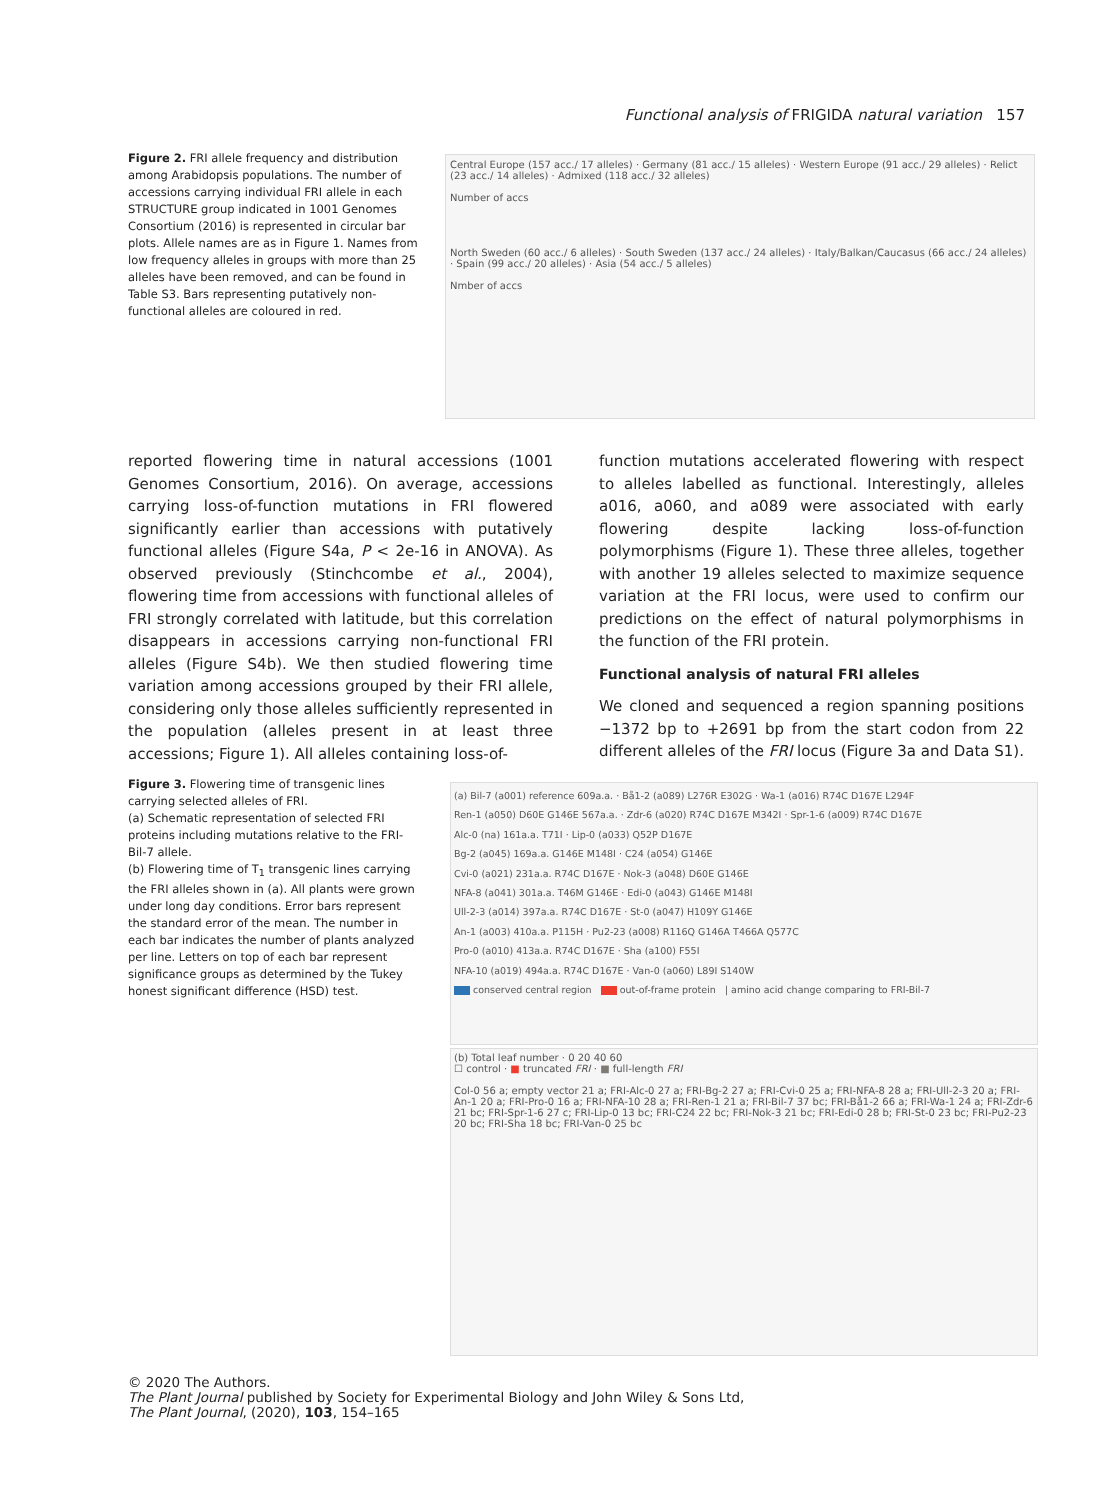Functional analysis of FRIGIDA natural variation 157
Figure 2. FRI allele frequency and distribution among Arabidopsis populations. The number of accessions carrying individual FRI allele in each STRUCTURE group indicated in 1001 Genomes Consortium (2016) is represented in circular bar plots. Allele names are as in Figure 1. Names from low frequency alleles in groups with more than 25 alleles have been removed, and can be found in Table S3. Bars representing putatively non-functional alleles are coloured in red.
Central Europe (157 acc./ 17 alleles) · Germany (81 acc./ 15 alleles) · Western Europe (91 acc./ 29 alleles) · Relict (23 acc./ 14 alleles) · Admixed (118 acc./ 32 alleles)
Number of accs
North Sweden (60 acc./ 6 alleles) · South Sweden (137 acc./ 24 alleles) · Italy/Balkan/Caucasus (66 acc./ 24 alleles) · Spain (99 acc./ 20 alleles) · Asia (54 acc./ 5 alleles)
Nmber of accs
reported flowering time in natural accessions (1001 Genomes Consortium, 2016). On average, accessions carrying loss-of-function mutations in FRI flowered significantly earlier than accessions with putatively functional alleles (Figure S4a, P < 2e-16 in ANOVA). As observed previously (Stinchcombe et al., 2004), flowering time from accessions with functional alleles of FRI strongly correlated with latitude, but this correlation disappears in accessions carrying non-functional FRI alleles (Figure S4b). We then studied flowering time variation among accessions grouped by their FRI allele, considering only those alleles sufficiently represented in the population (alleles present in at least three accessions; Figure 1). All alleles containing loss-of-
function mutations accelerated flowering with respect to alleles labelled as functional. Interestingly, alleles a016, a060, and a089 were associated with early flowering despite lacking loss-of-function polymorphisms (Figure 1). These three alleles, together with another 19 alleles selected to maximize sequence variation at the FRI locus, were used to confirm our predictions on the effect of natural polymorphisms in the function of the FRI protein.
Functional analysis of natural FRI alleles
We cloned and sequenced a region spanning positions −1372 bp to +2691 bp from the start codon from 22 different alleles of the FRI locus (Figure 3a and Data S1).
Figure 3. Flowering time of transgenic lines carrying selected alleles of FRI.
(a) Schematic representation of selected FRI proteins including mutations relative to the FRI-Bil-7 allele.
(b) Flowering time of T<sub>1</sub> transgenic lines carrying the FRI alleles shown in (a). All plants were grown under long day conditions. Error bars represent the standard error of the mean. The number in each bar indicates the number of plants analyzed per line. Letters on top of each bar represent significance groups as determined by the Tukey honest significant difference (HSD) test.
(a) Bil-7 (a001) reference 609a.a. · Bå1-2 (a089) L276R E302G · Wa-1 (a016) R74C D167E L294F
Ren-1 (a050) D60E G146E 567a.a. · Zdr-6 (a020) R74C D167E M342I · Spr-1-6 (a009) R74C D167E
Alc-0 (na) 161a.a. T71I · Lip-0 (a033) Q52P D167E
Bg-2 (a045) 169a.a. G146E M148I · C24 (a054) G146E
Cvi-0 (a021) 231a.a. R74C D167E · Nok-3 (a048) D60E G146E
NFA-8 (a041) 301a.a. T46M G146E · Edi-0 (a043) G146E M148I
Ull-2-3 (a014) 397a.a. R74C D167E · St-0 (a047) H109Y G146E
An-1 (a003) 410a.a. P115H · Pu2-23 (a008) R116Q G146A T466A Q577C
Pro-0 (a010) 413a.a. R74C D167E · Sha (a100) F55I
NFA-10 (a019) 494a.a. R74C D167E · Van-0 (a060) L89I S140W
conserved central region out-of-frame protein | amino acid change comparing to FRI-Bil-7
(b) Total leaf number · 0 20 40 60
☐ control · ■ truncated FRI · ■ full-length FRI
Col-0 56 a; empty vector 21 a; FRI-Alc-0 27 a; FRI-Bg-2 27 a; FRI-Cvi-0 25 a; FRI-NFA-8 28 a; FRI-Ull-2-3 20 a; FRI-An-1 20 a; FRI-Pro-0 16 a; FRI-NFA-10 28 a; FRI-Ren-1 21 a; FRI-Bil-7 37 bc; FRI-Bå1-2 66 a; FRI-Wa-1 24 a; FRI-Zdr-6 21 bc; FRI-Spr-1-6 27 c; FRI-Lip-0 13 bc; FRI-C24 22 bc; FRI-Nok-3 21 bc; FRI-Edi-0 28 b; FRI-St-0 23 bc; FRI-Pu2-23 20 bc; FRI-Sha 18 bc; FRI-Van-0 25 bc
© 2020 The Authors.
The Plant Journal published by Society for Experimental Biology and John Wiley & Sons Ltd,
The Plant Journal, (2020), 103, 154–165